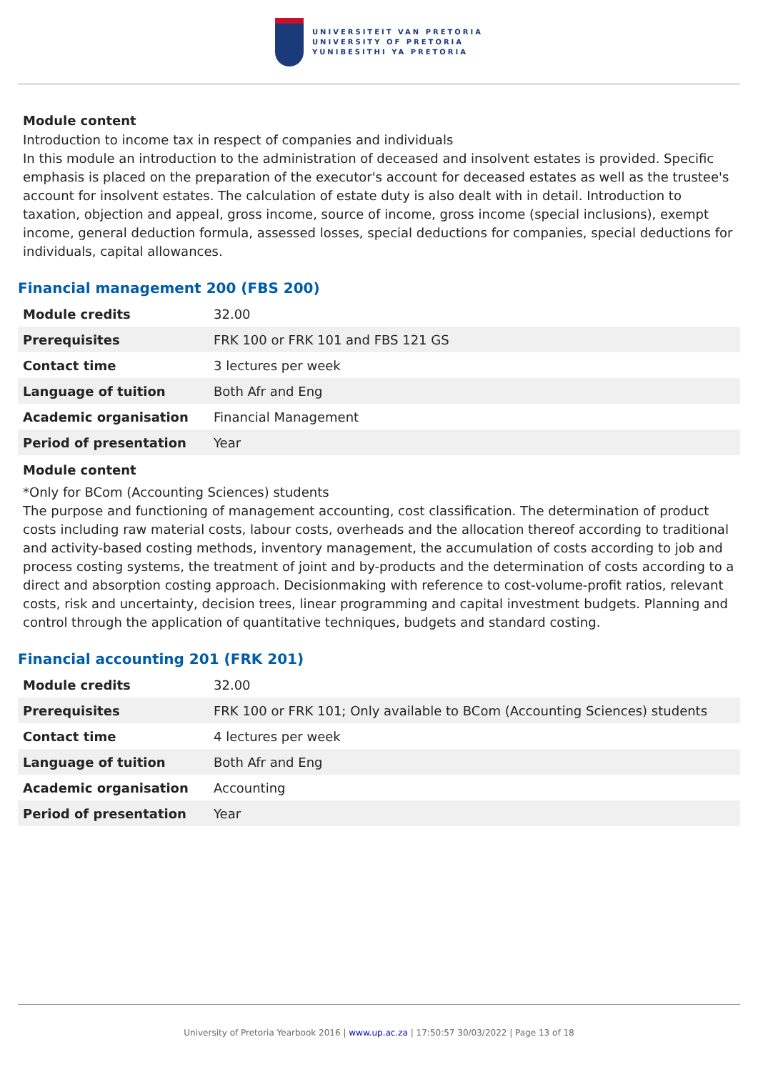UNIVERSITEIT VAN PRETORIA
UNIVERSITY OF PRETORIA
YUNIBESITHI YA PRETORIA
Module content
Introduction to income tax in respect of companies and individuals
In this module an introduction to the administration of deceased and insolvent estates is provided. Specific emphasis is placed on the preparation of the executor's account for deceased estates as well as the trustee's account for insolvent estates. The calculation of estate duty is also dealt with in detail. Introduction to taxation, objection and appeal, gross income, source of income, gross income (special inclusions), exempt income, general deduction formula, assessed losses, special deductions for companies, special deductions for individuals, capital allowances.
Financial management 200 (FBS 200)
| Module credits | 32.00 |
| Prerequisites | FRK 100 or FRK 101 and FBS 121 GS |
| Contact time | 3 lectures per week |
| Language of tuition | Both Afr and Eng |
| Academic organisation | Financial Management |
| Period of presentation | Year |
Module content
*Only for BCom (Accounting Sciences) students
The purpose and functioning of management accounting, cost classification. The determination of product costs including raw material costs, labour costs, overheads and the allocation thereof according to traditional and activity-based costing methods, inventory management, the accumulation of costs according to job and process costing systems, the treatment of joint and by-products and the determination of costs according to a direct and absorption costing approach. Decisionmaking with reference to cost-volume-profit ratios, relevant costs, risk and uncertainty, decision trees, linear programming and capital investment budgets. Planning and control through the application of quantitative techniques, budgets and standard costing.
Financial accounting 201 (FRK 201)
| Module credits | 32.00 |
| Prerequisites | FRK 100 or FRK 101; Only available to BCom (Accounting Sciences) students |
| Contact time | 4 lectures per week |
| Language of tuition | Both Afr and Eng |
| Academic organisation | Accounting |
| Period of presentation | Year |
University of Pretoria Yearbook 2016 | www.up.ac.za | 17:50:57 30/03/2022 | Page 13 of 18